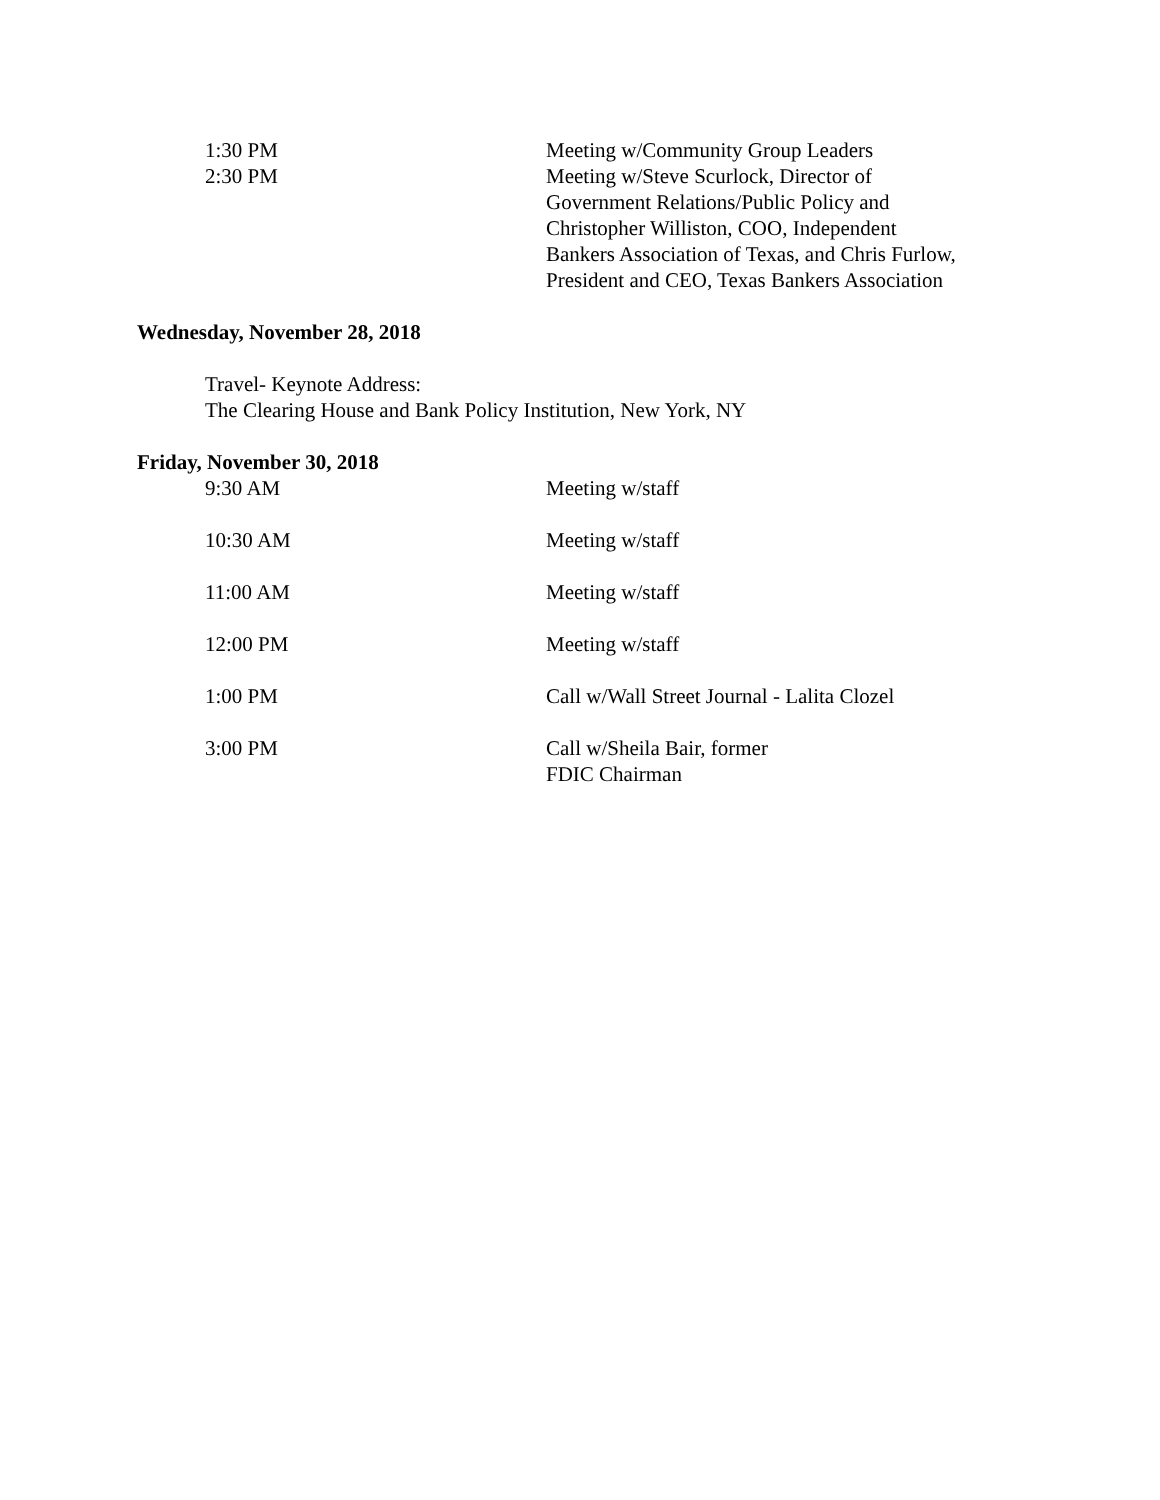1:30 PM Meeting w/Community Group Leaders
2:30 PM Meeting w/Steve Scurlock, Director of Government Relations/Public Policy and Christopher Williston, COO, Independent Bankers Association of Texas, and Chris Furlow, President and CEO, Texas Bankers Association
Wednesday, November 28, 2018
Travel- Keynote Address:
The Clearing House and Bank Policy Institution, New York, NY
Friday, November 30, 2018
9:30 AM Meeting w/staff
10:30 AM Meeting w/staff
11:00 AM Meeting w/staff
12:00 PM Meeting w/staff
1:00 PM Call w/Wall Street Journal - Lalita Clozel
3:00 PM Call w/Sheila Bair, former
FDIC Chairman